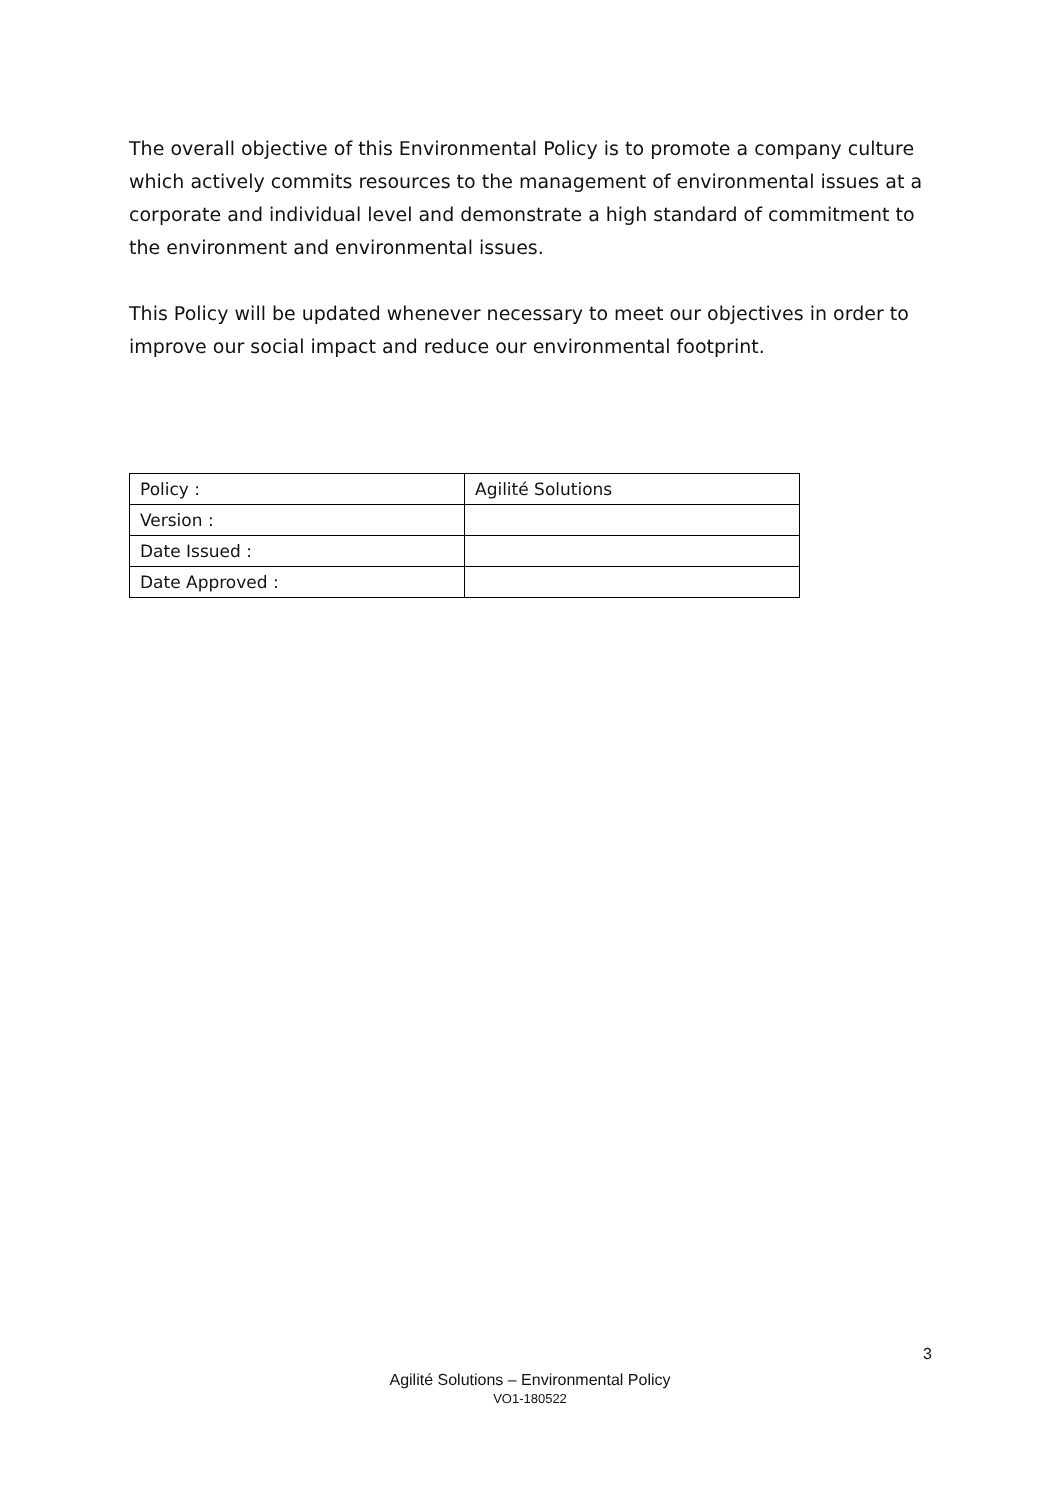The overall objective of this Environmental Policy is to promote a company culture which actively commits resources to the management of environmental issues at a corporate and individual level and demonstrate a high standard of commitment to the environment and environmental issues.
This Policy will be updated whenever necessary to meet our objectives in order to improve our social impact and reduce our environmental footprint.
| Policy : | Agilité Solutions |
| Version : | |
| Date Issued : | |
| Date Approved : | |
3
Agilité Solutions – Environmental Policy
VO1-180522